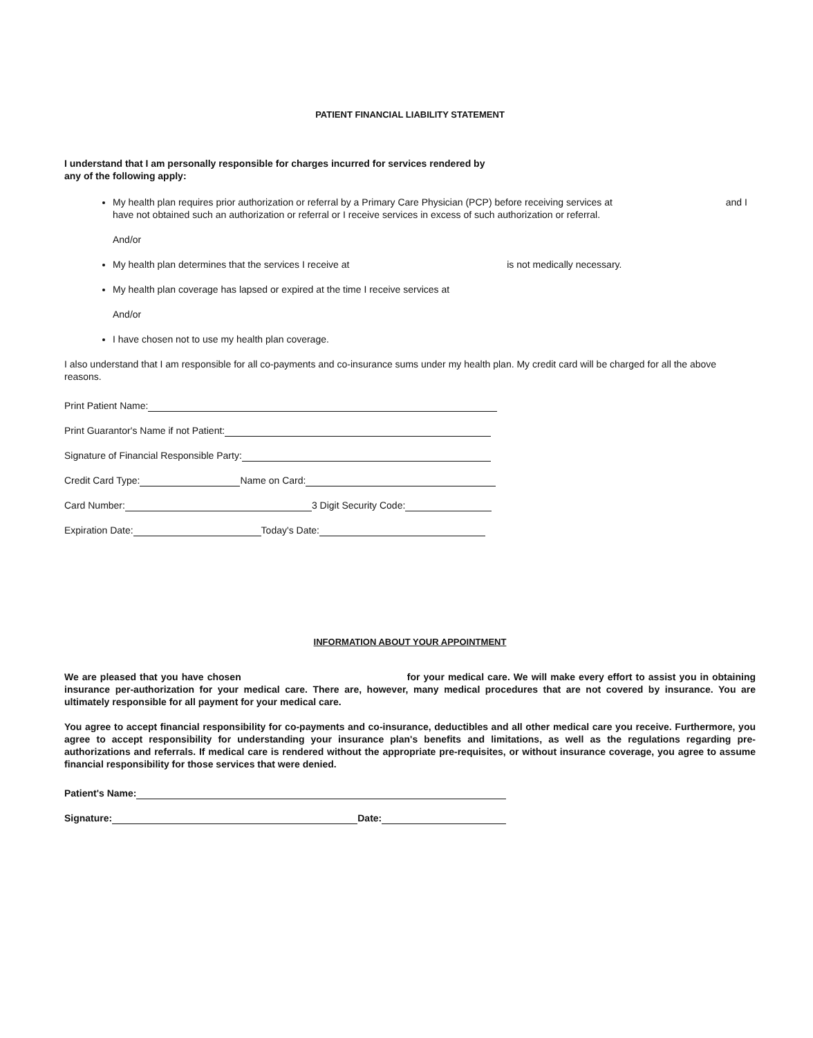PATIENT FINANCIAL LIABILITY STATEMENT
I understand that I am personally responsible for charges incurred for services rendered by
any of the following apply:
My health plan requires prior authorization or referral by a Primary Care Physician (PCP) before receiving services at and I have not obtained such an authorization or referral or I receive services in excess of such authorization or referral.
And/or
My health plan determines that the services I receive at is not medically necessary.
My health plan coverage has lapsed or expired at the time I receive services at
And/or
I have chosen not to use my health plan coverage.
I also understand that I am responsible for all co-payments and co-insurance sums under my health plan. My credit card will be charged for all the above reasons.
Print Patient Name:
Print Guarantor's Name if not Patient:
Signature of Financial Responsible Party:
Credit Card Type: Name on Card:
Card Number: 3 Digit Security Code:
Expiration Date: Today's Date:
INFORMATION ABOUT YOUR APPOINTMENT
We are pleased that you have chosen for your medical care. We will make every effort to assist you in obtaining insurance per-authorization for your medical care. There are, however, many medical procedures that are not covered by insurance. You are ultimately responsible for all payment for your medical care.
You agree to accept financial responsibility for co-payments and co-insurance, deductibles and all other medical care you receive. Furthermore, you agree to accept responsibility for understanding your insurance plan's benefits and limitations, as well as the regulations regarding pre-authorizations and referrals. If medical care is rendered without the appropriate pre-requisites, or without insurance coverage, you agree to assume financial responsibility for those services that were denied.
Patient's Name:
Signature: Date: